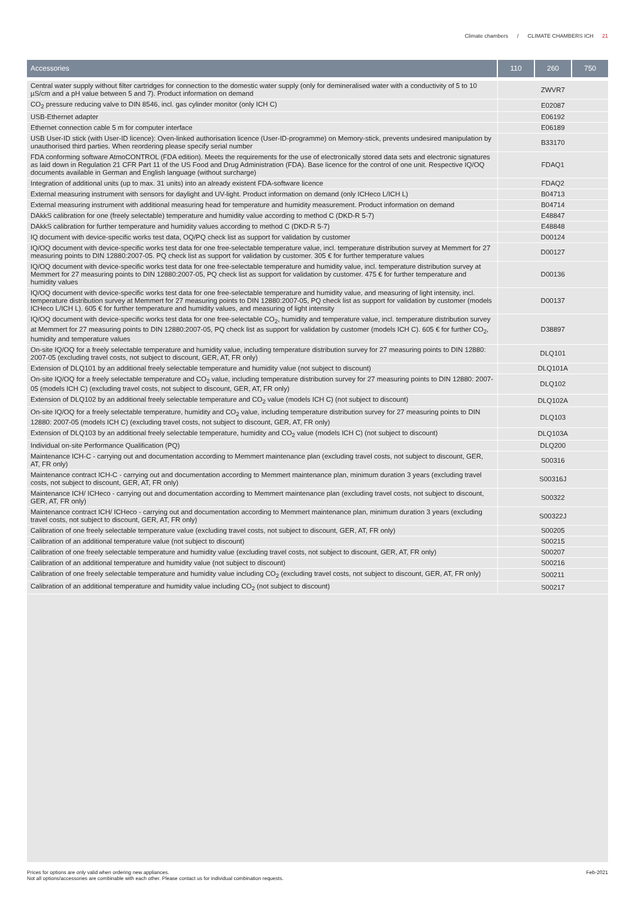Climate chambers / CLIMATE CHAMBERS ICH 21
| Accessories | 110 | 260 | 750 |
| --- | --- | --- | --- |
| Central water supply without filter cartridges for connection to the domestic water supply (only for demineralised water with a conductivity of 5 to 10 µS/cm and a pH value between 5 and 7). Product information on demand | ZWVR7 | | |
| CO<sub>2</sub> pressure reducing valve to DIN 8546, incl. gas cylinder monitor (only ICH C) | E02087 | | |
| USB-Ethernet adapter | E06192 | | |
| Ethernet connection cable 5 m for computer interface | E06189 | | |
| USB User-ID stick (with User-ID licence): Oven-linked authorisation licence (User-ID-programme) on Memory-stick, prevents undesired manipulation by unauthorised third parties. When reordering please specify serial number | B33170 | | |
| FDA conforming software AtmoCONTROL (FDA edition). Meets the requirements for the use of electronically stored data sets and electronic signatures as laid down in Regulation 21 CFR Part 11 of the US Food and Drug Administration (FDA). Base licence for the control of one unit. Respective IQ/OQ documents available in German and English language (without surcharge) | FDAQ1 | | |
| Integration of additional units (up to max. 31 units) into an already existent FDA-software licence | FDAQ2 | | |
| External measuring instrument with sensors for daylight and UV-light. Product information on demand (only ICHeco L/ICH L) | B04713 | | |
| External measuring instrument with additional measuring head for temperature and humidity measurement. Product information on demand | B04714 | | |
| DAkkS calibration for one (freely selectable) temperature and humidity value according to method C (DKD-R 5-7) | E48847 | | |
| DAkkS calibration for further temperature and humidity values according to method C (DKD-R 5-7) | E48848 | | |
| IQ document with device-specific works test data, OQ/PQ check list as support for validation by customer | D00124 | | |
| IQ/OQ document with device-specific works test data for one free-selectable temperature value, incl. temperature distribution survey at Memmert for 27 measuring points to DIN 12880:2007-05. PQ check list as support for validation by customer. 305 € for further temperature values | D00127 | | |
| IQ/OQ document with device-specific works test data for one free-selectable temperature and humidity value, incl. temperature distribution survey at Memmert for 27 measuring points to DIN 12880:2007-05, PQ check list as support for validation by customer. 475 € for further temperature and humidity values | D00136 | | |
| IQ/OQ document with device-specific works test data for one free-selectable temperature and humidity value, and measuring of light intensity, incl. temperature distribution survey at Memmert for 27 measuring points to DIN 12880:2007-05, PQ check list as support for validation by customer (models ICHeco L/ICH L). 605 € for further temperature and humidity values, and measuring of light intensity | D00137 | | |
| IQ/OQ document with device-specific works test data for one free-selectable CO<sub>2</sub>, humidity and temperature value, incl. temperature distribution survey at Memmert for 27 measuring points to DIN 12880:2007-05, PQ check list as support for validation by customer (models ICH C). 605 € for further CO<sub>2</sub>, humidity and temperature values | D38897 | | |
| On-site IQ/OQ for a freely selectable temperature and humidity value, including temperature distribution survey for 27 measuring points to DIN 12880: 2007-05 (excluding travel costs, not subject to discount, GER, AT, FR only) | DLQ101 | | |
| Extension of DLQ101 by an additional freely selectable temperature and humidity value (not subject to discount) | DLQ101A | | |
| On-site IQ/OQ for a freely selectable temperature and CO<sub>2</sub> value, including temperature distribution survey for 27 measuring points to DIN 12880: 2007-05 (models ICH C) (excluding travel costs, not subject to discount, GER, AT, FR only) | DLQ102 | | |
| Extension of DLQ102 by an additional freely selectable temperature and CO<sub>2</sub> value (models ICH C) (not subject to discount) | DLQ102A | | |
| On-site IQ/OQ for a freely selectable temperature, humidity and CO<sub>2</sub> value, including temperature distribution survey for 27 measuring points to DIN 12880: 2007-05 (models ICH C) (excluding travel costs, not subject to discount, GER, AT, FR only) | DLQ103 | | |
| Extension of DLQ103 by an additional freely selectable temperature, humidity and CO<sub>2</sub> value (models ICH C) (not subject to discount) | DLQ103A | | |
| Individual on-site Performance Qualification (PQ) | DLQ200 | | |
| Maintenance ICH-C - carrying out and documentation according to Memmert maintenance plan (excluding travel costs, not subject to discount, GER, AT, FR only) | S00316 | | |
| Maintenance contract ICH-C - carrying out and documentation according to Memmert maintenance plan, minimum duration 3 years (excluding travel costs, not subject to discount, GER, AT, FR only) | S00316J | | |
| Maintenance ICH/ ICHeco - carrying out and documentation according to Memmert maintenance plan (excluding travel costs, not subject to discount, GER, AT, FR only) | S00322 | | |
| Maintenance contract ICH/ ICHeco - carrying out and documentation according to Memmert maintenance plan, minimum duration 3 years (excluding travel costs, not subject to discount, GER, AT, FR only) | S00322J | | |
| Calibration of one freely selectable temperature value (excluding travel costs, not subject to discount, GER, AT, FR only) | S00205 | | |
| Calibration of an additional temperature value (not subject to discount) | S00215 | | |
| Calibration of one freely selectable temperature and humidity value (excluding travel costs, not subject to discount, GER, AT, FR only) | S00207 | | |
| Calibration of an additional temperature and humidity value (not subject to discount) | S00216 | | |
| Calibration of one freely selectable temperature and humidity value including CO<sub>2</sub> (excluding travel costs, not subject to discount, GER, AT, FR only) | S00211 | | |
| Calibration of an additional temperature and humidity value including CO<sub>2</sub> (not subject to discount) | S00217 | | |
Prices for options are only valid when ordering new appliances.
Not all options/accessories are combinable with each other. Please contact us for individual combination requests.
Feb-2021